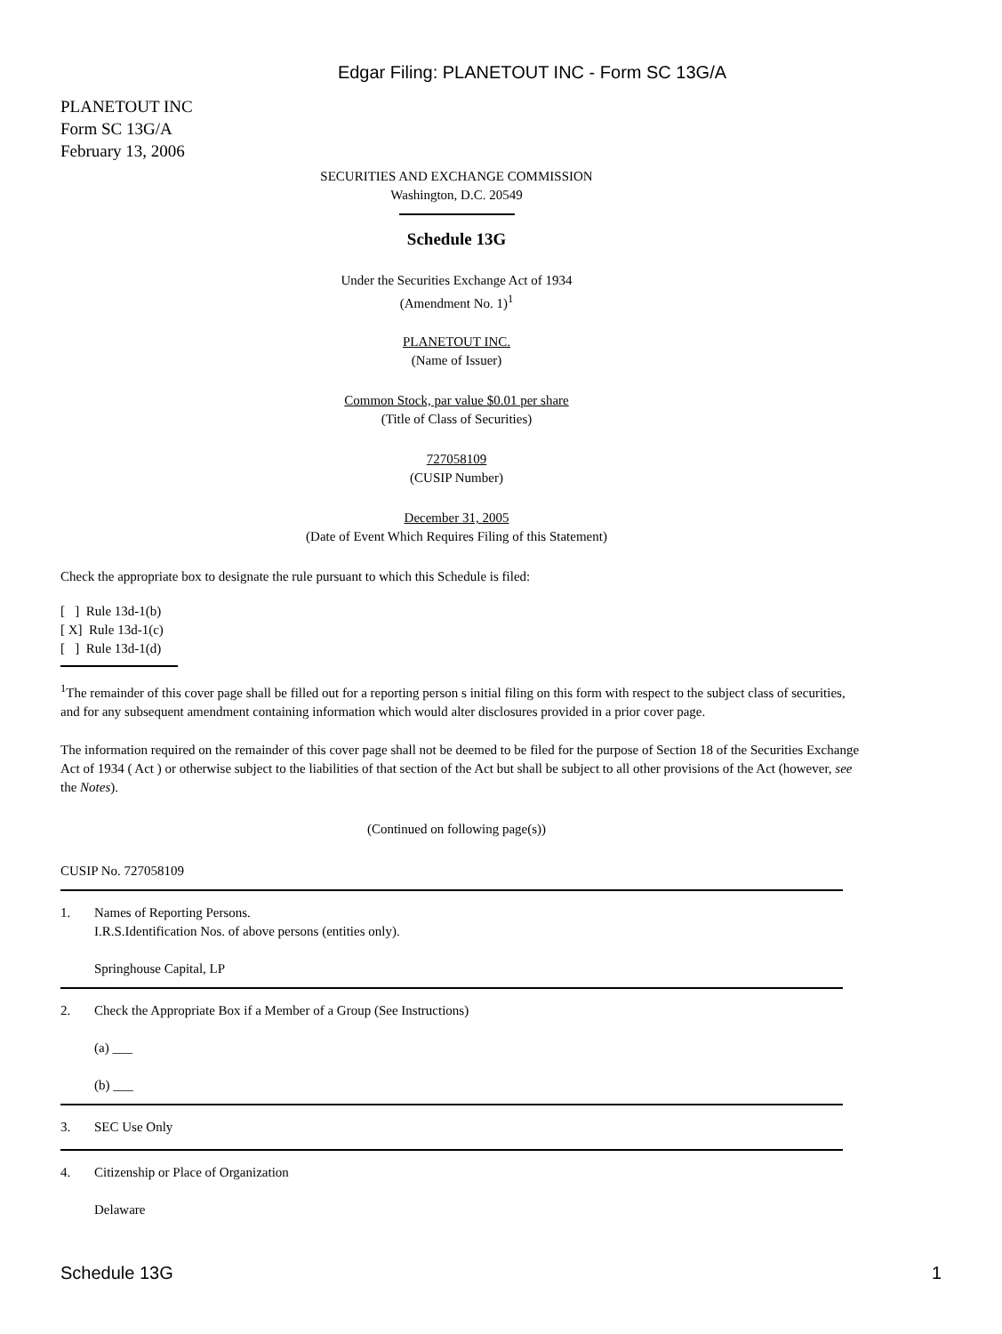Edgar Filing: PLANETOUT INC - Form SC 13G/A
PLANETOUT INC
Form SC 13G/A
February 13, 2006
SECURITIES AND EXCHANGE COMMISSION
Washington, D.C. 20549
Schedule 13G
Under the Securities Exchange Act of 1934
(Amendment No. 1)<sup>1</sup>
PLANETOUT INC.
(Name of Issuer)
Common Stock, par value $0.01 per share
(Title of Class of Securities)
727058109
(CUSIP Number)
December 31, 2005
(Date of Event Which Requires Filing of this Statement)
Check the appropriate box to designate the rule pursuant to which this Schedule is filed:
[ ] Rule 13d-1(b)
[ X] Rule 13d-1(c)
[ ] Rule 13d-1(d)
<sup>1</sup> The remainder of this cover page shall be filled out for a reporting person s initial filing on this form with respect to the subject class of securities, and for any subsequent amendment containing information which would alter disclosures provided in a prior cover page.
The information required on the remainder of this cover page shall not be deemed to be filed for the purpose of Section 18 of the Securities Exchange Act of 1934 ( Act ) or otherwise subject to the liabilities of that section of the Act but shall be subject to all other provisions of the Act (however, see the Notes).
(Continued on following page(s))
CUSIP No. 727058109
1. Names of Reporting Persons.
I.R.S.Identification Nos. of above persons (entities only).
Springhouse Capital, LP
2. Check the Appropriate Box if a Member of a Group (See Instructions)
(a) ___
(b) ___
3. SEC Use Only
4. Citizenship or Place of Organization
Delaware
Schedule 13G 1